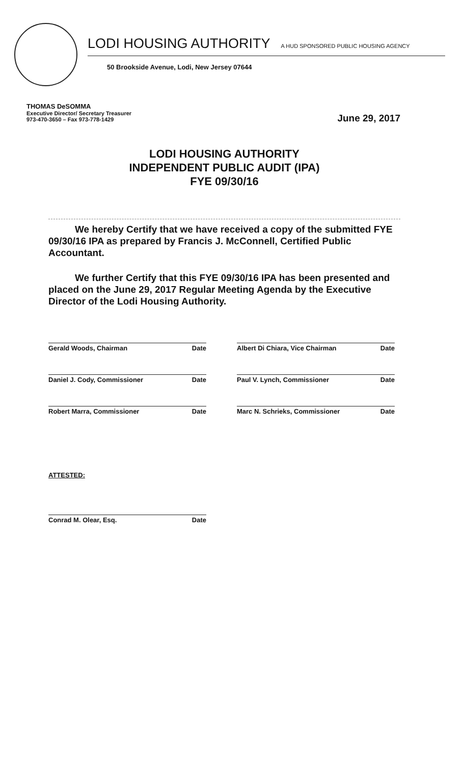LODI HOUSING AUTHORITY A HUD SPONSORED PUBLIC HOUSING AGENCY
50 Brookside Avenue, Lodi, New Jersey 07644
THOMAS DeSOMMA
Executive Director/ Secretary Treasurer
973-470-3650 – Fax 973-778-1429
June 29, 2017
LODI HOUSING AUTHORITY
INDEPENDENT PUBLIC AUDIT (IPA)
FYE 09/30/16
We hereby Certify that we have received a copy of the submitted FYE 09/30/16 IPA as prepared by Francis J. McConnell, Certified Public Accountant.
We further Certify that this FYE 09/30/16 IPA has been presented and placed on the June 29, 2017 Regular Meeting Agenda by the Executive Director of the Lodi Housing Authority.
Gerald Woods, Chairman Date
Albert Di Chiara, Vice Chairman Date
Daniel J. Cody, Commissioner Date
Paul V. Lynch, Commissioner Date
Robert Marra, Commissioner Date
Marc N. Schrieks, Commissioner Date
ATTESTED:
Conrad M. Olear, Esq. Date